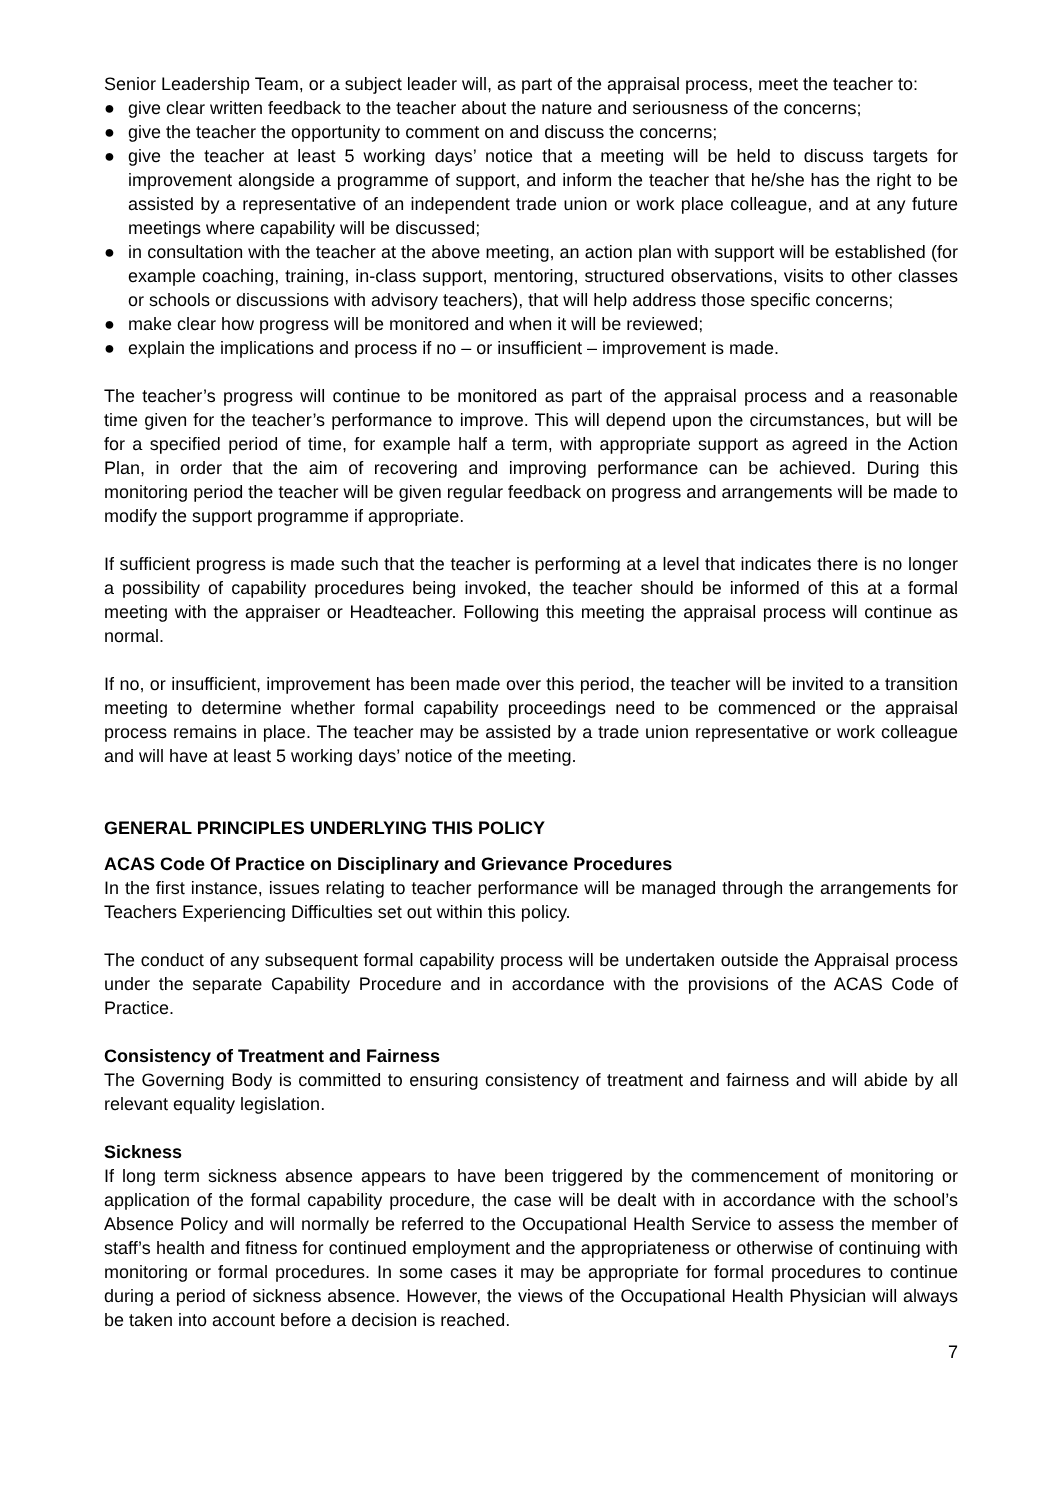Senior Leadership Team, or a subject leader will, as part of the appraisal process, meet the teacher to:
● give clear written feedback to the teacher about the nature and seriousness of the concerns;
● give the teacher the opportunity to comment on and discuss the concerns;
● give the teacher at least 5 working days’ notice that a meeting will be held to discuss targets for improvement alongside a programme of support, and inform the teacher that he/she has the right to be assisted by a representative of an independent trade union or work place colleague, and at any future meetings where capability will be discussed;
● in consultation with the teacher at the above meeting, an action plan with support will be established (for example coaching, training, in-class support, mentoring, structured observations, visits to other classes or schools or discussions with advisory teachers), that will help address those specific concerns;
● make clear how progress will be monitored and when it will be reviewed;
● explain the implications and process if no – or insufficient – improvement is made.
The teacher’s progress will continue to be monitored as part of the appraisal process and a reasonable time given for the teacher’s performance to improve. This will depend upon the circumstances, but will be for a specified period of time, for example half a term, with appropriate support as agreed in the Action Plan, in order that the aim of recovering and improving performance can be achieved. During this monitoring period the teacher will be given regular feedback on progress and arrangements will be made to modify the support programme if appropriate.
If sufficient progress is made such that the teacher is performing at a level that indicates there is no longer a possibility of capability procedures being invoked, the teacher should be informed of this at a formal meeting with the appraiser or Headteacher. Following this meeting the appraisal process will continue as normal.
If no, or insufficient, improvement has been made over this period, the teacher will be invited to a transition meeting to determine whether formal capability proceedings need to be commenced or the appraisal process remains in place. The teacher may be assisted by a trade union representative or work colleague and will have at least 5 working days’ notice of the meeting.
GENERAL PRINCIPLES UNDERLYING THIS POLICY
ACAS Code Of Practice on Disciplinary and Grievance Procedures
In the first instance, issues relating to teacher performance will be managed through the arrangements for Teachers Experiencing Difficulties set out within this policy.
The conduct of any subsequent formal capability process will be undertaken outside the Appraisal process under the separate Capability Procedure and in accordance with the provisions of the ACAS Code of Practice.
Consistency of Treatment and Fairness
The Governing Body is committed to ensuring consistency of treatment and fairness and will abide by all relevant equality legislation.
Sickness
If long term sickness absence appears to have been triggered by the commencement of monitoring or application of the formal capability procedure, the case will be dealt with in accordance with the school’s Absence Policy and will normally be referred to the Occupational Health Service to assess the member of staff’s health and fitness for continued employment and the appropriateness or otherwise of continuing with monitoring or formal procedures. In some cases it may be appropriate for formal procedures to continue during a period of sickness absence. However, the views of the Occupational Health Physician will always be taken into account before a decision is reached.
7